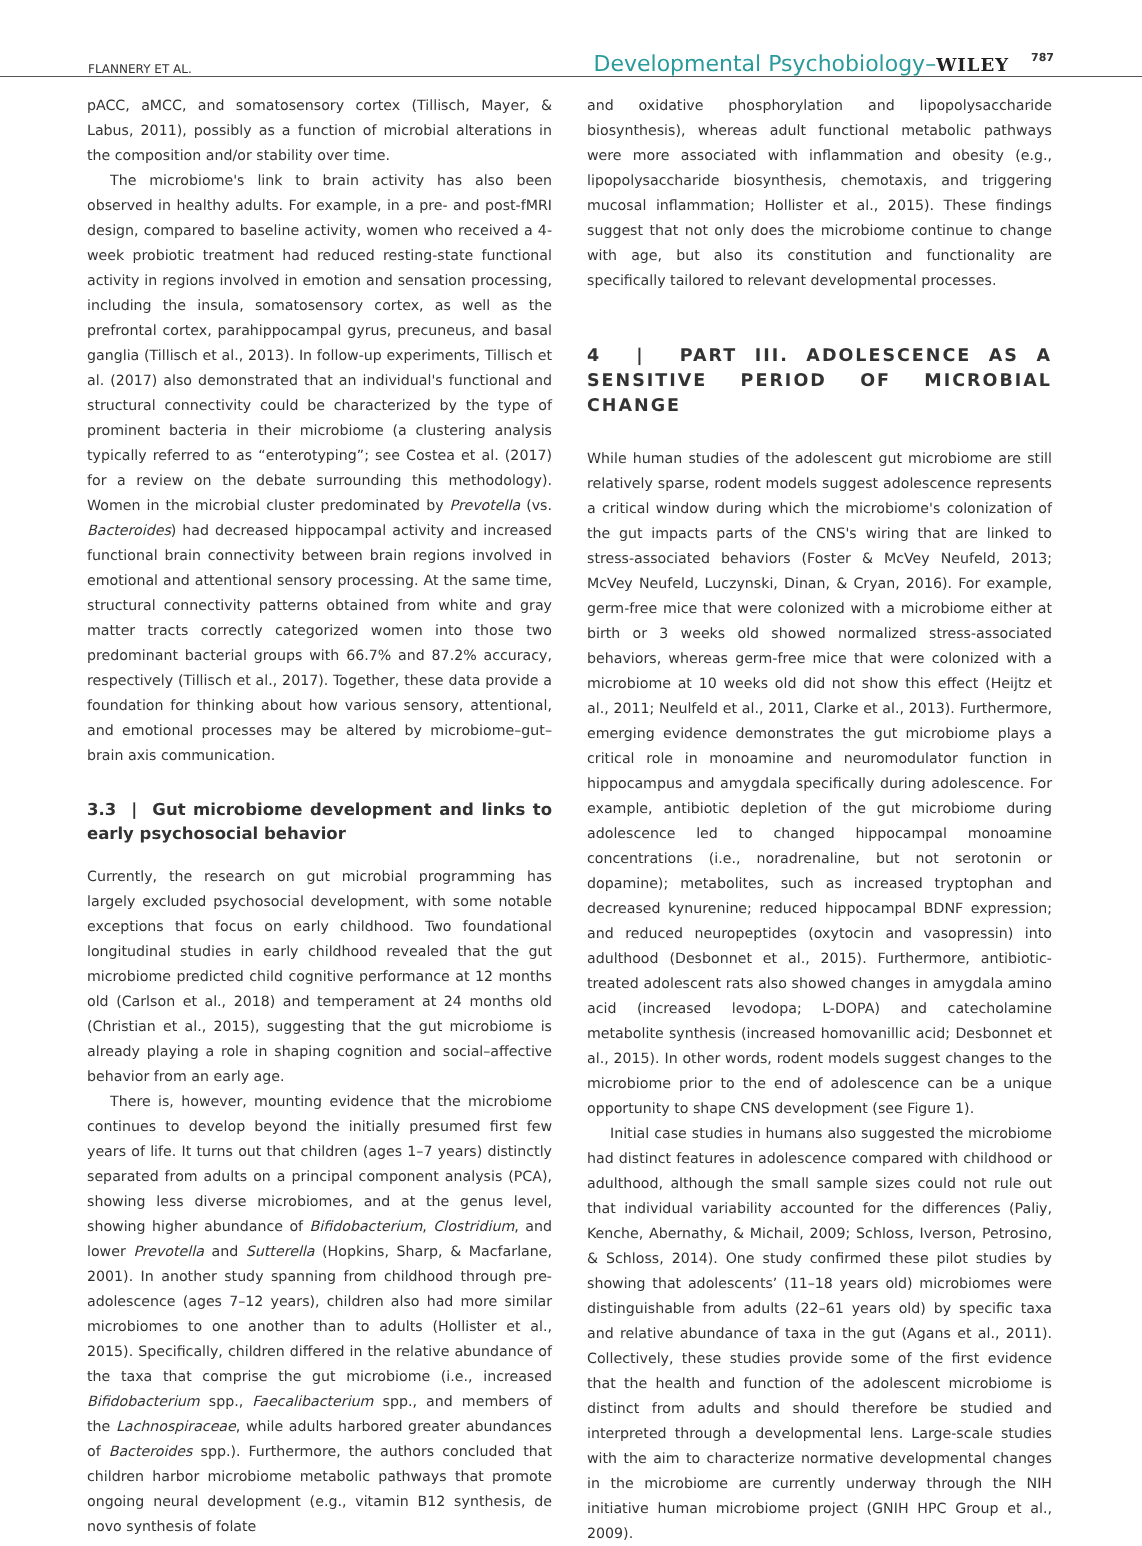FLANNERY ET AL.
Developmental Psychobiology–WILEY 787
pACC, aMCC, and somatosensory cortex (Tillisch, Mayer, & Labus, 2011), possibly as a function of microbial alterations in the composition and/or stability over time.
The microbiome's link to brain activity has also been observed in healthy adults. For example, in a pre- and post-fMRI design, compared to baseline activity, women who received a 4-week probiotic treatment had reduced resting-state functional activity in regions involved in emotion and sensation processing, including the insula, somatosensory cortex, as well as the prefrontal cortex, parahippocampal gyrus, precuneus, and basal ganglia (Tillisch et al., 2013). In follow-up experiments, Tillisch et al. (2017) also demonstrated that an individual's functional and structural connectivity could be characterized by the type of prominent bacteria in their microbiome (a clustering analysis typically referred to as “enterotyping”; see Costea et al. (2017) for a review on the debate surrounding this methodology). Women in the microbial cluster predominated by Prevotella (vs. Bacteroides) had decreased hippocampal activity and increased functional brain connectivity between brain regions involved in emotional and attentional sensory processing. At the same time, structural connectivity patterns obtained from white and gray matter tracts correctly categorized women into those two predominant bacterial groups with 66.7% and 87.2% accuracy, respectively (Tillisch et al., 2017). Together, these data provide a foundation for thinking about how various sensory, attentional, and emotional processes may be altered by microbiome–gut–brain axis communication.
3.3 | Gut microbiome development and links to early psychosocial behavior
Currently, the research on gut microbial programming has largely excluded psychosocial development, with some notable exceptions that focus on early childhood. Two foundational longitudinal studies in early childhood revealed that the gut microbiome predicted child cognitive performance at 12 months old (Carlson et al., 2018) and temperament at 24 months old (Christian et al., 2015), suggesting that the gut microbiome is already playing a role in shaping cognition and social–affective behavior from an early age.
There is, however, mounting evidence that the microbiome continues to develop beyond the initially presumed first few years of life. It turns out that children (ages 1–7 years) distinctly separated from adults on a principal component analysis (PCA), showing less diverse microbiomes, and at the genus level, showing higher abundance of Bifidobacterium, Clostridium, and lower Prevotella and Sutterella (Hopkins, Sharp, & Macfarlane, 2001). In another study spanning from childhood through pre-adolescence (ages 7–12 years), children also had more similar microbiomes to one another than to adults (Hollister et al., 2015). Specifically, children differed in the relative abundance of the taxa that comprise the gut microbiome (i.e., increased Bifidobacterium spp., Faecalibacterium spp., and members of the Lachnospiraceae, while adults harbored greater abundances of Bacteroides spp.). Furthermore, the authors concluded that children harbor microbiome metabolic pathways that promote ongoing neural development (e.g., vitamin B12 synthesis, de novo synthesis of folate
and oxidative phosphorylation and lipopolysaccharide biosynthesis), whereas adult functional metabolic pathways were more associated with inflammation and obesity (e.g., lipopolysaccharide biosynthesis, chemotaxis, and triggering mucosal inflammation; Hollister et al., 2015). These findings suggest that not only does the microbiome continue to change with age, but also its constitution and functionality are specifically tailored to relevant developmental processes.
4 | PART III. ADOLESCENCE AS A SENSITIVE PERIOD OF MICROBIAL CHANGE
While human studies of the adolescent gut microbiome are still relatively sparse, rodent models suggest adolescence represents a critical window during which the microbiome's colonization of the gut impacts parts of the CNS's wiring that are linked to stress-associated behaviors (Foster & McVey Neufeld, 2013; McVey Neufeld, Luczynski, Dinan, & Cryan, 2016). For example, germ-free mice that were colonized with a microbiome either at birth or 3 weeks old showed normalized stress-associated behaviors, whereas germ-free mice that were colonized with a microbiome at 10 weeks old did not show this effect (Heijtz et al., 2011; Neulfeld et al., 2011, Clarke et al., 2013). Furthermore, emerging evidence demonstrates the gut microbiome plays a critical role in monoamine and neuromodulator function in hippocampus and amygdala specifically during adolescence. For example, antibiotic depletion of the gut microbiome during adolescence led to changed hippocampal monoamine concentrations (i.e., noradrenaline, but not serotonin or dopamine); metabolites, such as increased tryptophan and decreased kynurenine; reduced hippocampal BDNF expression; and reduced neuropeptides (oxytocin and vasopressin) into adulthood (Desbonnet et al., 2015). Furthermore, antibiotic-treated adolescent rats also showed changes in amygdala amino acid (increased levodopa; L-DOPA) and catecholamine metabolite synthesis (increased homovanillic acid; Desbonnet et al., 2015). In other words, rodent models suggest changes to the microbiome prior to the end of adolescence can be a unique opportunity to shape CNS development (see Figure 1).
Initial case studies in humans also suggested the microbiome had distinct features in adolescence compared with childhood or adulthood, although the small sample sizes could not rule out that individual variability accounted for the differences (Paliy, Kenche, Abernathy, & Michail, 2009; Schloss, Iverson, Petrosino, & Schloss, 2014). One study confirmed these pilot studies by showing that adolescents’ (11–18 years old) microbiomes were distinguishable from adults (22–61 years old) by specific taxa and relative abundance of taxa in the gut (Agans et al., 2011). Collectively, these studies provide some of the first evidence that the health and function of the adolescent microbiome is distinct from adults and should therefore be studied and interpreted through a developmental lens. Large-scale studies with the aim to characterize normative developmental changes in the microbiome are currently underway through the NIH initiative human microbiome project (GNIH HPC Group et al., 2009).